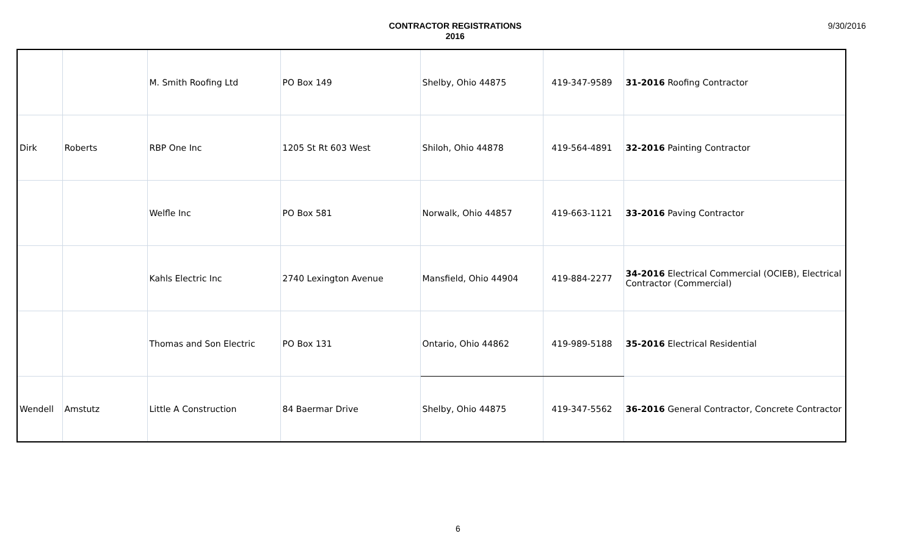CONTRACTOR REGISTRATIONS
2016
9/30/2016
| | | M. Smith Roofing Ltd | PO Box 149 | Shelby, Ohio 44875 | 419-347-9589 | 31-2016 Roofing Contractor |
| Dirk | Roberts | RBP One Inc | 1205 St Rt 603 West | Shiloh, Ohio 44878 | 419-564-4891 | 32-2016 Painting Contractor |
| | | Welfle Inc | PO Box 581 | Norwalk, Ohio 44857 | 419-663-1121 | 33-2016 Paving Contractor |
| | | Kahls Electric Inc | 2740 Lexington Avenue | Mansfield, Ohio 44904 | 419-884-2277 | 34-2016 Electrical Commercial (OCIEB), Electrical Contractor (Commercial) |
| | | Thomas and Son Electric | PO Box 131 | Ontario, Ohio 44862 | 419-989-5188 | 35-2016 Electrical Residential |
| Wendell | Amstutz | Little A Construction | 84 Baermar Drive | Shelby, Ohio 44875 | 419-347-5562 | 36-2016 General Contractor, Concrete Contractor |
6